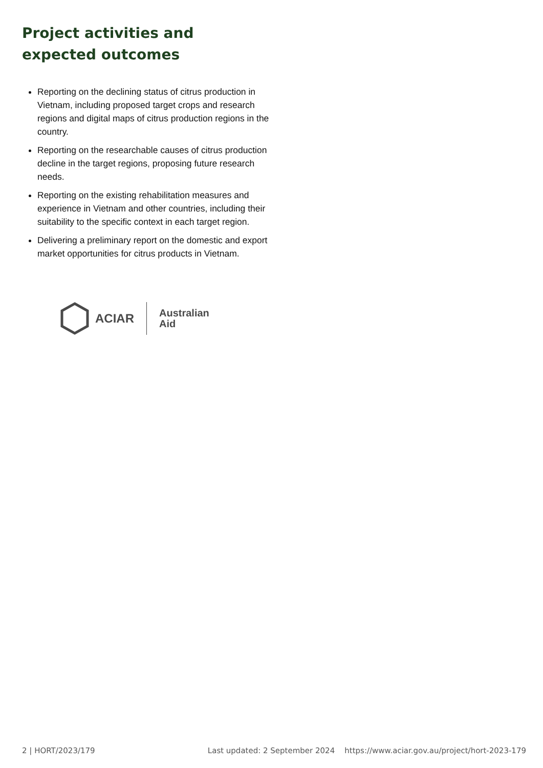Project activities and
expected outcomes
Reporting on the declining status of citrus production in Vietnam, including proposed target crops and research regions and digital maps of citrus production regions in the country.
Reporting on the researchable causes of citrus production decline in the target regions, proposing future research needs.
Reporting on the existing rehabilitation measures and experience in Vietnam and other countries, including their suitability to the specific context in each target region.
Delivering a preliminary report on the domestic and export market opportunities for citrus products in Vietnam.
ACIAR
Australian
Aid
2 | HORT/2023/179 Last updated: 2 September 2024 https://www.aciar.gov.au/project/hort-2023-179